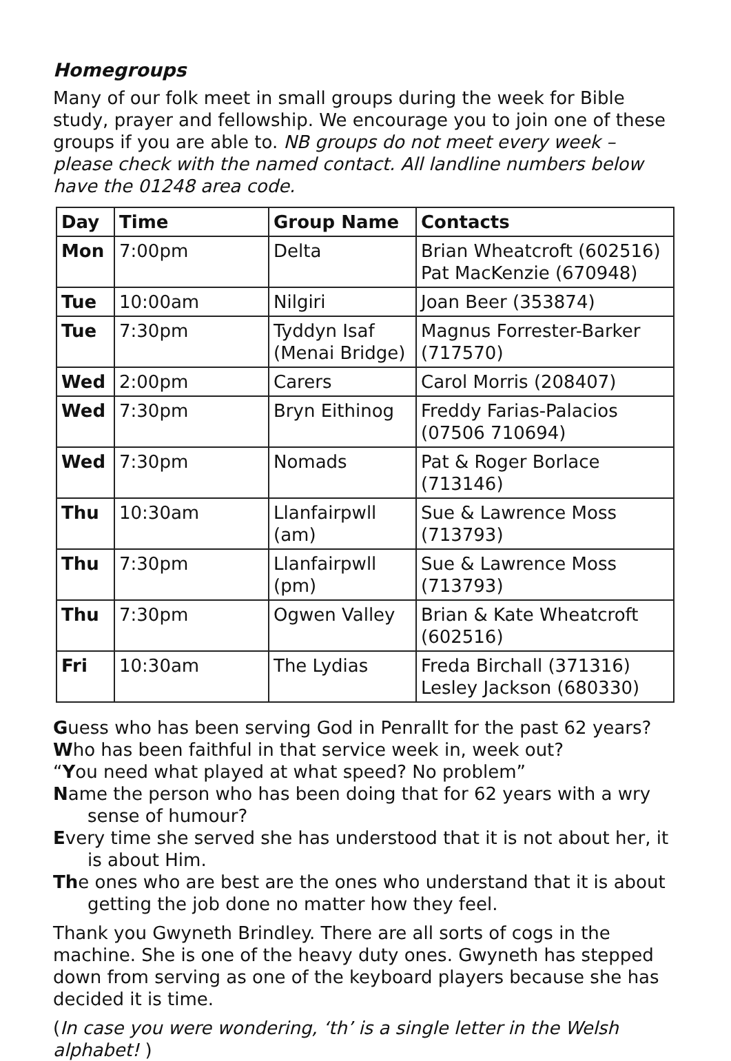Homegroups
Many of our folk meet in small groups during the week for Bible study, prayer and fellowship. We encourage you to join one of these groups if you are able to. NB groups do not meet every week – please check with the named contact. All landline numbers below have the 01248 area code.
| Day | Time | Group Name | Contacts |
| --- | --- | --- | --- |
| Mon | 7:00pm | Delta | Brian Wheatcroft (602516) Pat MacKenzie (670948) |
| Tue | 10:00am | Nilgiri | Joan Beer (353874) |
| Tue | 7:30pm | Tyddyn Isaf (Menai Bridge) | Magnus Forrester-Barker (717570) |
| Wed | 2:00pm | Carers | Carol Morris (208407) |
| Wed | 7:30pm | Bryn Eithinog | Freddy Farias-Palacios (07506 710694) |
| Wed | 7:30pm | Nomads | Pat & Roger Borlace (713146) |
| Thu | 10:30am | Llanfairpwll (am) | Sue & Lawrence Moss (713793) |
| Thu | 7:30pm | Llanfairpwll (pm) | Sue & Lawrence Moss (713793) |
| Thu | 7:30pm | Ogwen Valley | Brian & Kate Wheatcroft (602516) |
| Fri | 10:30am | The Lydias | Freda Birchall (371316) Lesley Jackson (680330) |
Guess who has been serving God in Penrallt for the past 62 years?
Who has been faithful in that service week in, week out?
“You need what played at what speed? No problem”
Name the person who has been doing that for 62 years with a wry sense of humour?
Every time she served she has understood that it is not about her, it is about Him.
The ones who are best are the ones who understand that it is about getting the job done no matter how they feel.
Thank you Gwyneth Brindley. There are all sorts of cogs in the machine. She is one of the heavy duty ones. Gwyneth has stepped down from serving as one of the keyboard players because she has decided it is time.
(In case you were wondering, ‘th’ is a single letter in the Welsh alphabet! )